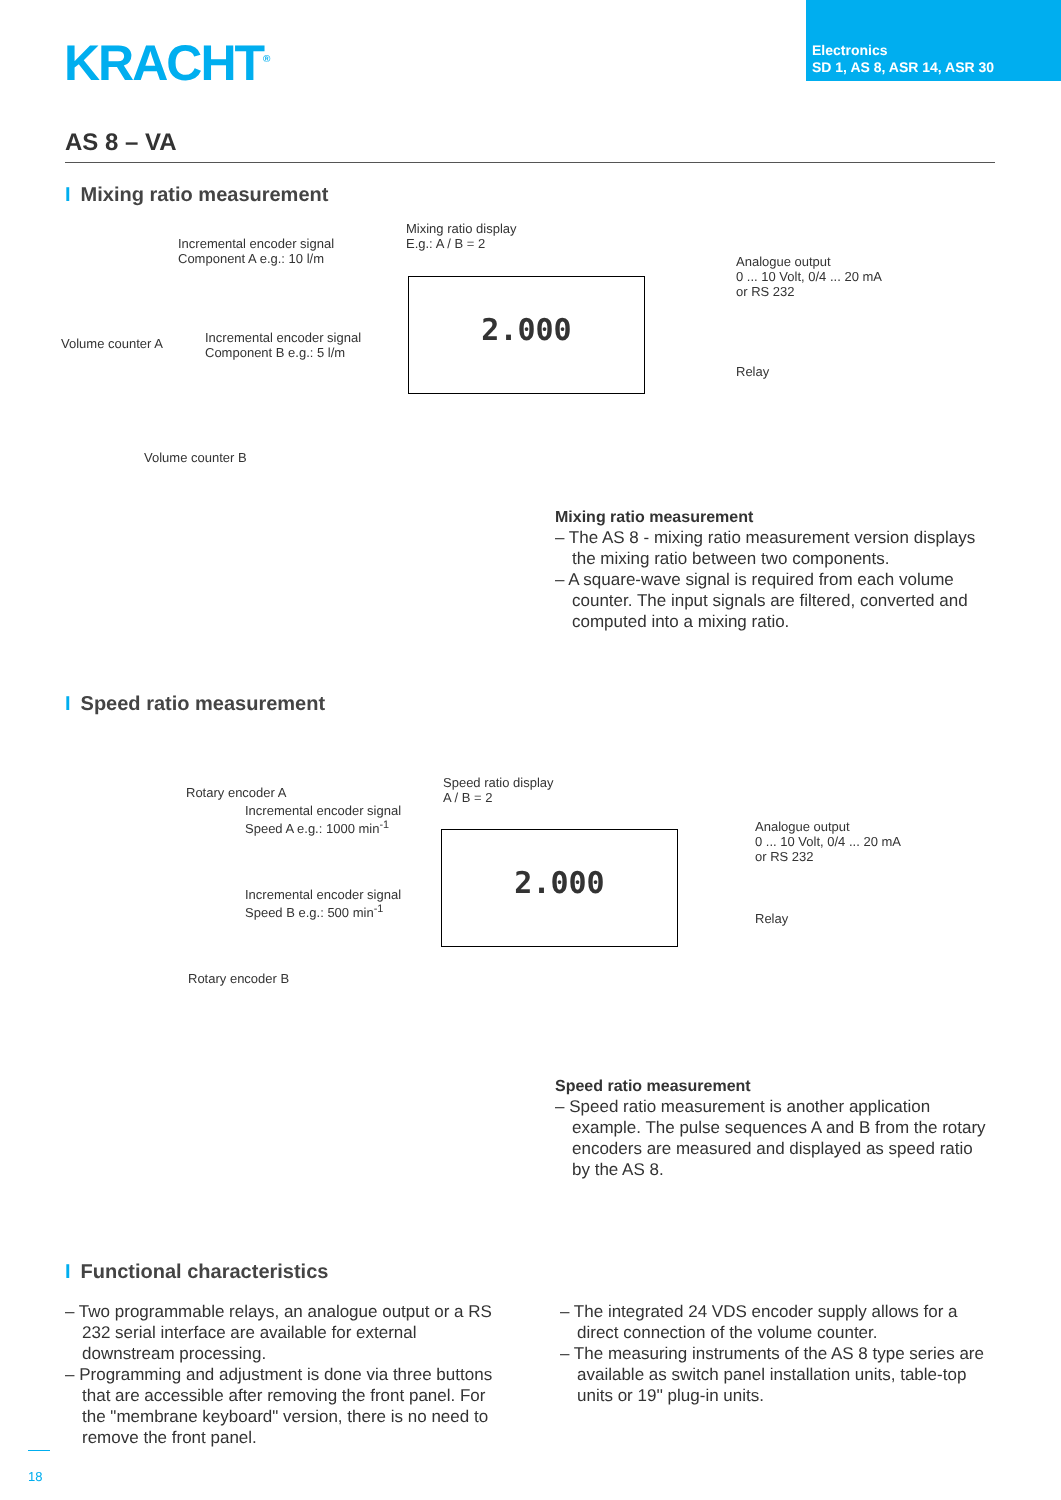KRACHT<sup>®</sup>
Electronics
SD 1, AS 8, ASR 14, ASR 30
AS 8 – VA
I Mixing ratio measurement
Incremental encoder signal
Component A e.g.: 10 l/m
Volume counter A
Incremental encoder signal
Component B e.g.: 5 l/m
Volume counter B
Mixing ratio display
E.g.: A / B = 2
2.000
Analogue output
0 ... 10 Volt, 0/4 ... 20 mA
or RS 232
Relay
Mixing ratio measurement
– The AS 8 - mixing ratio measurement version displays the mixing ratio between two components.
– A square-wave signal is required from each volume counter. The input signals are filtered, converted and computed into a mixing ratio.
I Speed ratio measurement
Rotary encoder A
Incremental encoder signal
Speed A e.g.: 1000 min<sup>-1</sup>
Incremental encoder signal
Speed B e.g.: 500 min<sup>-1</sup>
Rotary encoder B
Speed ratio display
A / B = 2
2.000
Analogue output
0 ... 10 Volt, 0/4 ... 20 mA
or RS 232
Relay
Speed ratio measurement
– Speed ratio measurement is another application example. The pulse sequences A and B from the rotary encoders are measured and displayed as speed ratio by the AS 8.
I Functional characteristics
– Two programmable relays, an analogue output or a RS 232 serial interface are available for external downstream processing.
– Programming and adjustment is done via three buttons that are accessible after removing the front panel. For the "membrane keyboard" version, there is no need to remove the front panel.
– The integrated 24 VDS encoder supply allows for a direct connection of the volume counter.
– The measuring instruments of the AS 8 type series are available as switch panel installation units, table-top units or 19'' plug-in units.
18